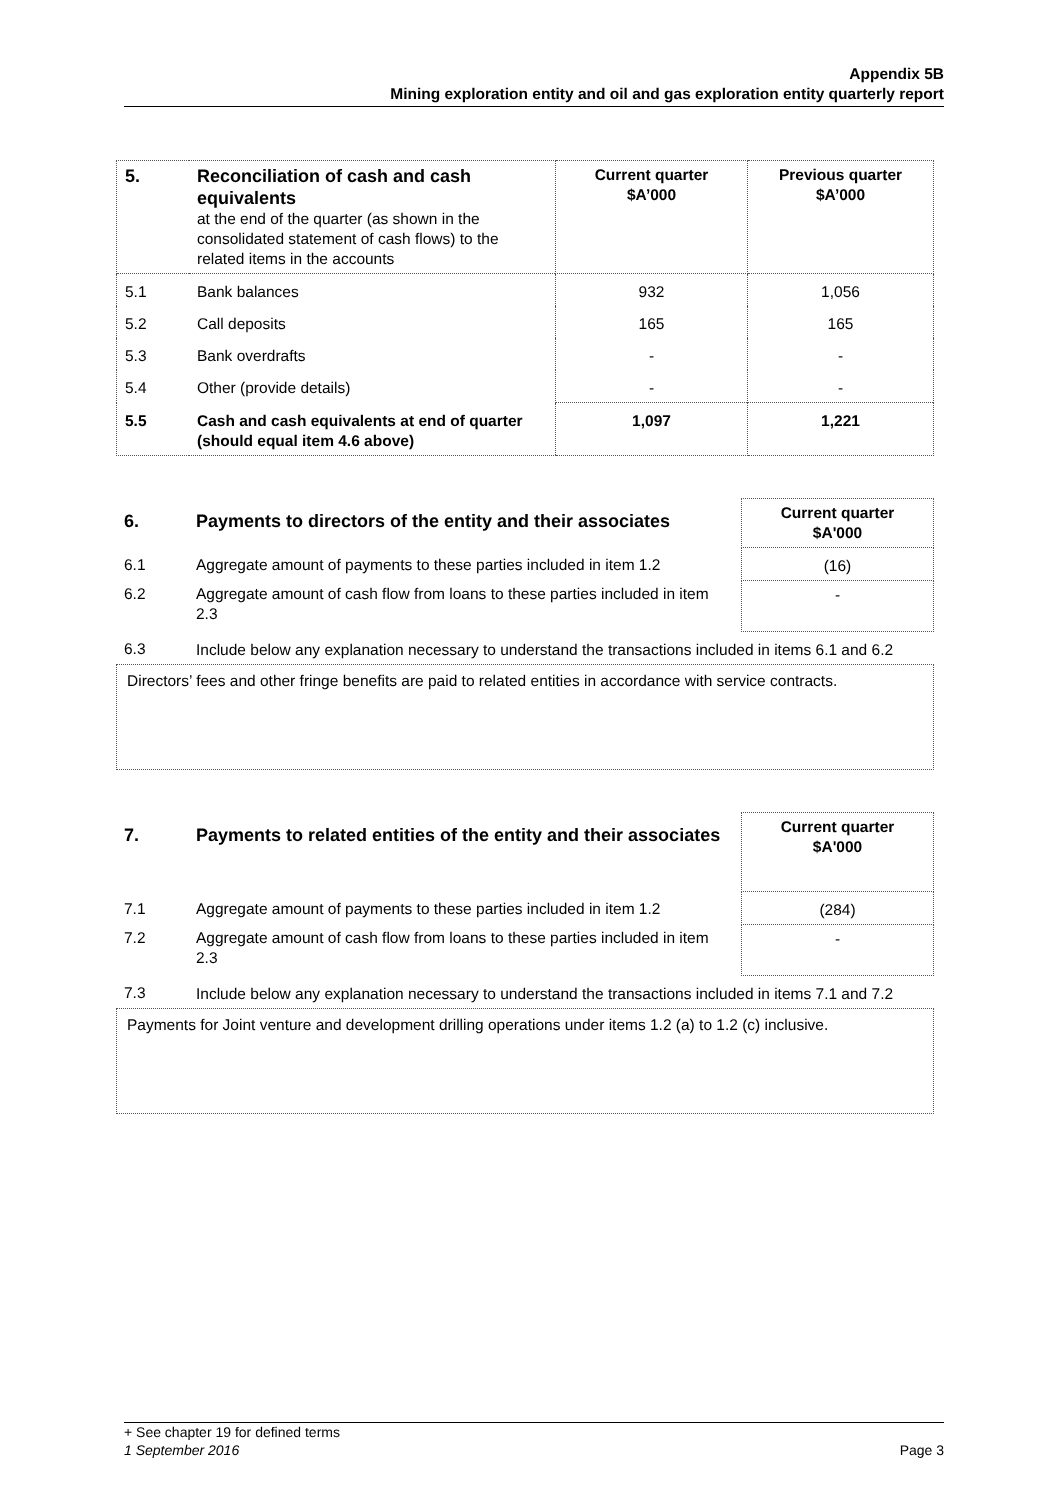Appendix 5B
Mining exploration entity and oil and gas exploration entity quarterly report
| 5. | Reconciliation of cash and cash equivalents at the end of the quarter (as shown in the consolidated statement of cash flows) to the related items in the accounts | Current quarter $A’000 | Previous quarter $A’000 |
| 5.1 | Bank balances | 932 | 1,056 |
| 5.2 | Call deposits | 165 | 165 |
| 5.3 | Bank overdrafts | - | - |
| 5.4 | Other (provide details) | - | - |
| 5.5 | Cash and cash equivalents at end of quarter (should equal item 4.6 above) | 1,097 | 1,221 |
| 6. | Payments to directors of the entity and their associates | Current quarter $A'000 |
| 6.1 | Aggregate amount of payments to these parties included in item 1.2 | (16) |
| 6.2 | Aggregate amount of cash flow from loans to these parties included in item 2.3 | - |
| 6.3 | Include below any explanation necessary to understand the transactions included in items 6.1 and 6.2 | |
Directors’ fees and other fringe benefits are paid to related entities in accordance with service contracts.
| 7. | Payments to related entities of the entity and their associates | Current quarter $A'000 |
| 7.1 | Aggregate amount of payments to these parties included in item 1.2 | (284) |
| 7.2 | Aggregate amount of cash flow from loans to these parties included in item 2.3 | - |
| 7.3 | Include below any explanation necessary to understand the transactions included in items 7.1 and 7.2 | |
Payments for Joint venture and development drilling operations under items 1.2 (a) to 1.2 (c) inclusive.
+ See chapter 19 for defined terms
1 September 2016 Page 3